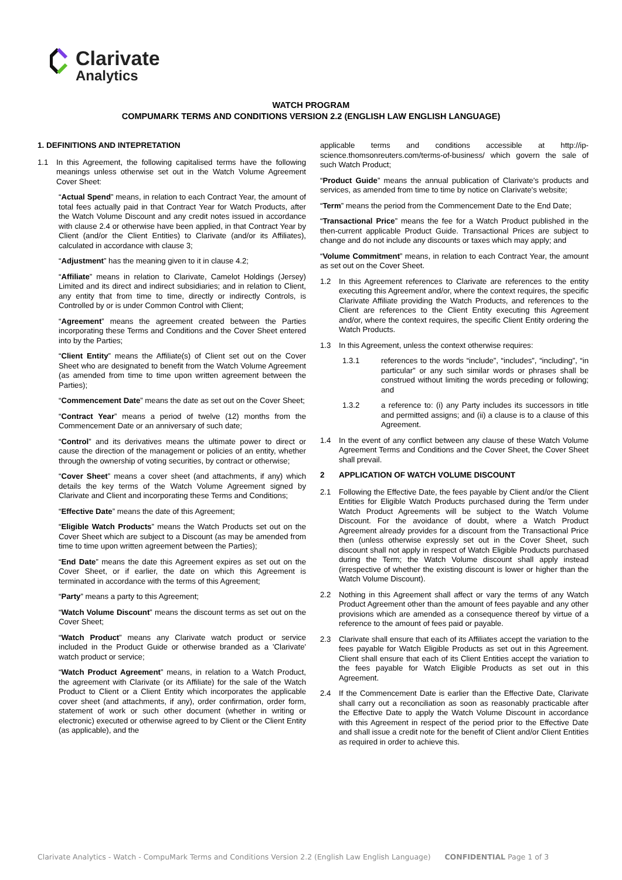Clarivate
Analytics
WATCH PROGRAM
COMPUMARK TERMS AND CONDITIONS VERSION 2.2 (ENGLISH LAW ENGLISH LANGUAGE)
1. DEFINITIONS AND INTEPRETATION
1.1 In this Agreement, the following capitalised terms have the following meanings unless otherwise set out in the Watch Volume Agreement Cover Sheet:
“Actual Spend” means, in relation to each Contract Year, the amount of total fees actually paid in that Contract Year for Watch Products, after the Watch Volume Discount and any credit notes issued in accordance with clause 2.4 or otherwise have been applied, in that Contract Year by Client (and/or the Client Entities) to Clarivate (and/or its Affiliates), calculated in accordance with clause 3;
“Adjustment” has the meaning given to it in clause 4.2;
“Affiliate” means in relation to Clarivate, Camelot Holdings (Jersey) Limited and its direct and indirect subsidiaries; and in relation to Client, any entity that from time to time, directly or indirectly Controls, is Controlled by or is under Common Control with Client;
“Agreement” means the agreement created between the Parties incorporating these Terms and Conditions and the Cover Sheet entered into by the Parties;
“Client Entity” means the Affiliate(s) of Client set out on the Cover Sheet who are designated to benefit from the Watch Volume Agreement (as amended from time to time upon written agreement between the Parties);
“Commencement Date” means the date as set out on the Cover Sheet;
“Contract Year” means a period of twelve (12) months from the Commencement Date or an anniversary of such date;
“Control” and its derivatives means the ultimate power to direct or cause the direction of the management or policies of an entity, whether through the ownership of voting securities, by contract or otherwise;
“Cover Sheet” means a cover sheet (and attachments, if any) which details the key terms of the Watch Volume Agreement signed by Clarivate and Client and incorporating these Terms and Conditions;
“Effective Date” means the date of this Agreement;
“Eligible Watch Products” means the Watch Products set out on the Cover Sheet which are subject to a Discount (as may be amended from time to time upon written agreement between the Parties);
“End Date” means the date this Agreement expires as set out on the Cover Sheet, or if earlier, the date on which this Agreement is terminated in accordance with the terms of this Agreement;
“Party” means a party to this Agreement;
“Watch Volume Discount” means the discount terms as set out on the Cover Sheet;
“Watch Product” means any Clarivate watch product or service included in the Product Guide or otherwise branded as a 'Clarivate' watch product or service;
“Watch Product Agreement” means, in relation to a Watch Product, the agreement with Clarivate (or its Affiliate) for the sale of the Watch Product to Client or a Client Entity which incorporates the applicable cover sheet (and attachments, if any), order confirmation, order form, statement of work or such other document (whether in writing or electronic) executed or otherwise agreed to by Client or the Client Entity (as applicable), and the
applicable terms and conditions accessible at http://ip-science.thomsonreuters.com/terms-of-business/ which govern the sale of such Watch Product;
“Product Guide” means the annual publication of Clarivate's products and services, as amended from time to time by notice on Clarivate's website;
“Term” means the period from the Commencement Date to the End Date;
“Transactional Price” means the fee for a Watch Product published in the then-current applicable Product Guide. Transactional Prices are subject to change and do not include any discounts or taxes which may apply; and
“Volume Commitment” means, in relation to each Contract Year, the amount as set out on the Cover Sheet.
1.2 In this Agreement references to Clarivate are references to the entity executing this Agreement and/or, where the context requires, the specific Clarivate Affiliate providing the Watch Products, and references to the Client are references to the Client Entity executing this Agreement and/or, where the context requires, the specific Client Entity ordering the Watch Products.
1.3 In this Agreement, unless the context otherwise requires:
1.3.1 references to the words “include”, “includes”, “including”, “in particular” or any such similar words or phrases shall be construed without limiting the words preceding or following; and
1.3.2 a reference to: (i) any Party includes its successors in title and permitted assigns; and (ii) a clause is to a clause of this Agreement.
1.4 In the event of any conflict between any clause of these Watch Volume Agreement Terms and Conditions and the Cover Sheet, the Cover Sheet shall prevail.
2 APPLICATION OF WATCH VOLUME DISCOUNT
2.1 Following the Effective Date, the fees payable by Client and/or the Client Entities for Eligible Watch Products purchased during the Term under Watch Product Agreements will be subject to the Watch Volume Discount. For the avoidance of doubt, where a Watch Product Agreement already provides for a discount from the Transactional Price then (unless otherwise expressly set out in the Cover Sheet, such discount shall not apply in respect of Watch Eligible Products purchased during the Term; the Watch Volume discount shall apply instead (irrespective of whether the existing discount is lower or higher than the Watch Volume Discount).
2.2 Nothing in this Agreement shall affect or vary the terms of any Watch Product Agreement other than the amount of fees payable and any other provisions which are amended as a consequence thereof by virtue of a reference to the amount of fees paid or payable.
2.3 Clarivate shall ensure that each of its Affiliates accept the variation to the fees payable for Watch Eligible Products as set out in this Agreement. Client shall ensure that each of its Client Entities accept the variation to the fees payable for Watch Eligible Products as set out in this Agreement.
2.4 If the Commencement Date is earlier than the Effective Date, Clarivate shall carry out a reconciliation as soon as reasonably practicable after the Effective Date to apply the Watch Volume Discount in accordance with this Agreement in respect of the period prior to the Effective Date and shall issue a credit note for the benefit of Client and/or Client Entities as required in order to achieve this.
Clarivate Analytics - Watch - CompuMark Terms and Conditions Version 2.2 (English Law English Language) CONFIDENTIAL Page 1 of 3